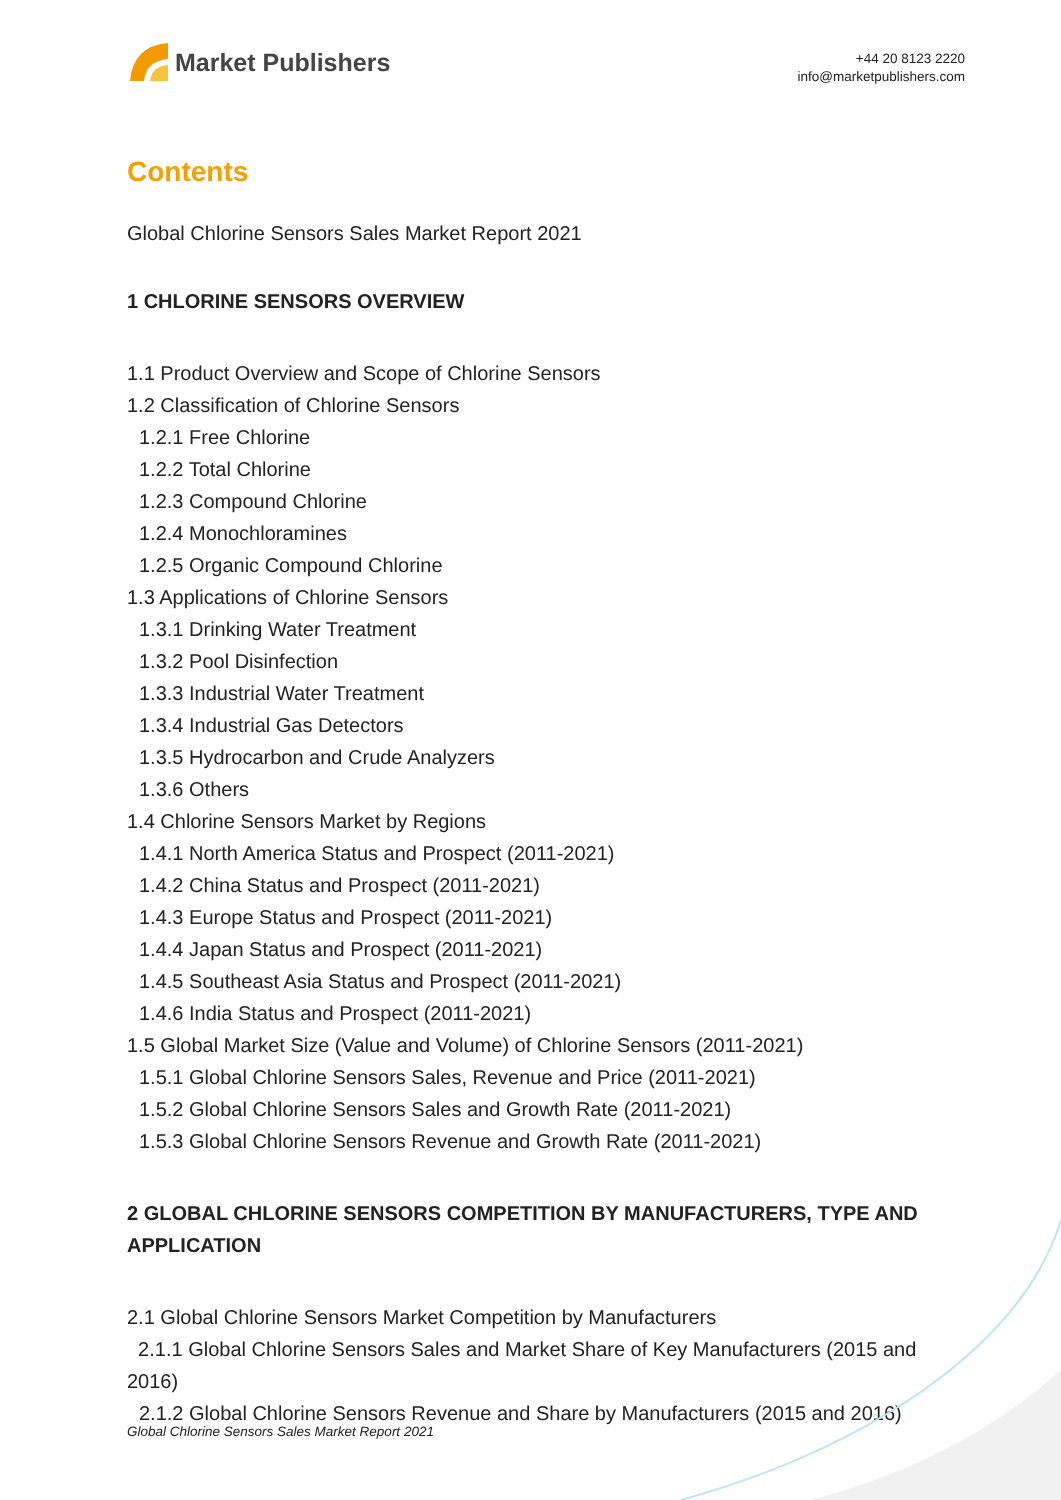Market Publishers
+44 20 8123 2220
info@marketpublishers.com
Contents
Global Chlorine Sensors Sales Market Report 2021
1 CHLORINE SENSORS OVERVIEW
1.1 Product Overview and Scope of Chlorine Sensors
1.2 Classification of Chlorine Sensors
1.2.1 Free Chlorine
1.2.2 Total Chlorine
1.2.3 Compound Chlorine
1.2.4 Monochloramines
1.2.5 Organic Compound Chlorine
1.3 Applications of Chlorine Sensors
1.3.1 Drinking Water Treatment
1.3.2 Pool Disinfection
1.3.3 Industrial Water Treatment
1.3.4 Industrial Gas Detectors
1.3.5 Hydrocarbon and Crude Analyzers
1.3.6 Others
1.4 Chlorine Sensors Market by Regions
1.4.1 North America Status and Prospect (2011-2021)
1.4.2 China Status and Prospect (2011-2021)
1.4.3 Europe Status and Prospect (2011-2021)
1.4.4 Japan Status and Prospect (2011-2021)
1.4.5 Southeast Asia Status and Prospect (2011-2021)
1.4.6 India Status and Prospect (2011-2021)
1.5 Global Market Size (Value and Volume) of Chlorine Sensors (2011-2021)
1.5.1 Global Chlorine Sensors Sales, Revenue and Price (2011-2021)
1.5.2 Global Chlorine Sensors Sales and Growth Rate (2011-2021)
1.5.3 Global Chlorine Sensors Revenue and Growth Rate (2011-2021)
2 GLOBAL CHLORINE SENSORS COMPETITION BY MANUFACTURERS, TYPE AND APPLICATION
2.1 Global Chlorine Sensors Market Competition by Manufacturers
2.1.1 Global Chlorine Sensors Sales and Market Share of Key Manufacturers (2015 and 2016)
2.1.2 Global Chlorine Sensors Revenue and Share by Manufacturers (2015 and 2016)
Global Chlorine Sensors Sales Market Report 2021